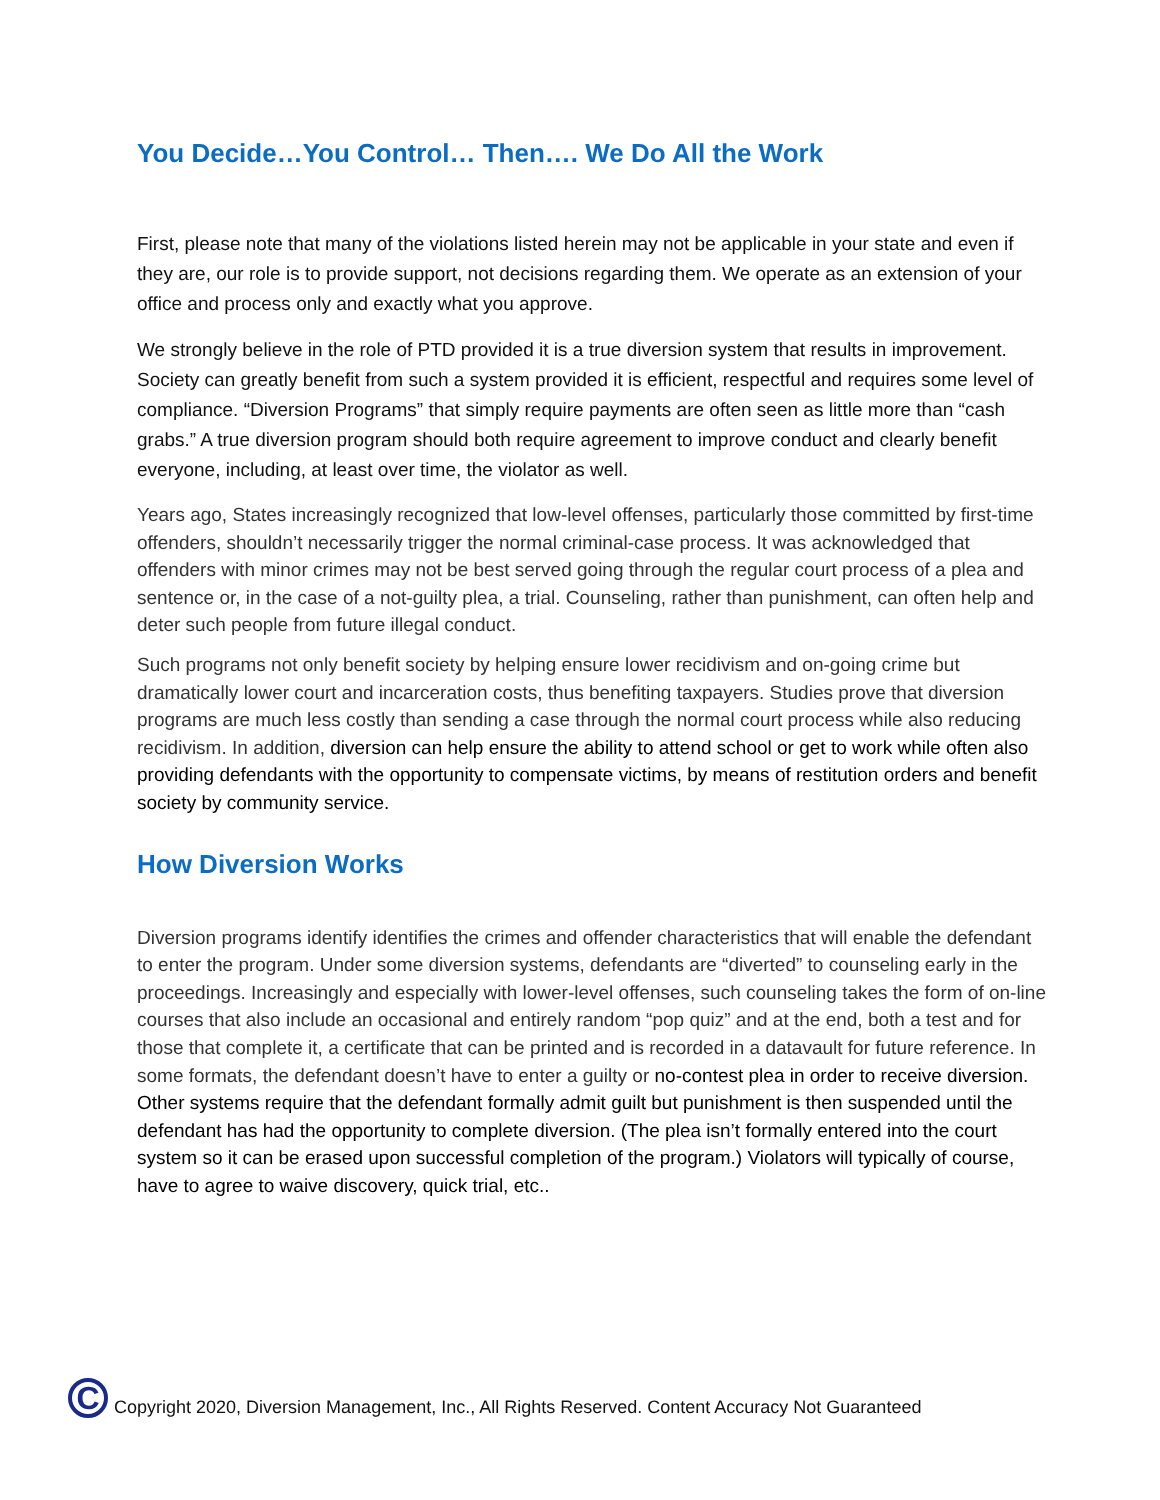You Decide…You Control… Then…. We Do All the Work
First, please note that many of the violations listed herein may not be applicable in your state and even if they are, our role is to provide support, not decisions regarding them. We operate as an extension of your office and process only and exactly what you approve.
We strongly believe in the role of PTD provided it is a true diversion system that results in improvement. Society can greatly benefit from such a system provided it is efficient, respectful and requires some level of compliance. “Diversion Programs” that simply require payments are often seen as little more than “cash grabs.” A true diversion program should both require agreement to improve conduct and clearly benefit everyone, including, at least over time, the violator as well.
Years ago, States increasingly recognized that low-level offenses, particularly those committed by first-time offenders, shouldn’t necessarily trigger the normal criminal-case process. It was acknowledged that offenders with minor crimes may not be best served going through the regular court process of a plea and sentence or, in the case of a not-guilty plea, a trial. Counseling, rather than punishment, can often help and deter such people from future illegal conduct.
Such programs not only benefit society by helping ensure lower recidivism and on-going crime but dramatically lower court and incarceration costs, thus benefiting taxpayers. Studies prove that diversion programs are much less costly than sending a case through the normal court process while also reducing recidivism. In addition, diversion can help ensure the ability to attend school or get to work while often also providing defendants with the opportunity to compensate victims, by means of restitution orders and benefit society by community service.
How Diversion Works
Diversion programs identify identifies the crimes and offender characteristics that will enable the defendant to enter the program. Under some diversion systems, defendants are “diverted” to counseling early in the proceedings. Increasingly and especially with lower-level offenses, such counseling takes the form of on-line courses that also include an occasional and entirely random “pop quiz” and at the end, both a test and for those that complete it, a certificate that can be printed and is recorded in a datavault for future reference. In some formats, the defendant doesn’t have to enter a guilty or no-contest plea in order to receive diversion. Other systems require that the defendant formally admit guilt but punishment is then suspended until the defendant has had the opportunity to complete diversion. (The plea isn’t formally entered into the court system so it can be erased upon successful completion of the program.) Violators will typically of course, have to agree to waive discovery, quick trial, etc..
C
Copyright 2020, Diversion Management, Inc., All Rights Reserved. Content Accuracy Not Guaranteed